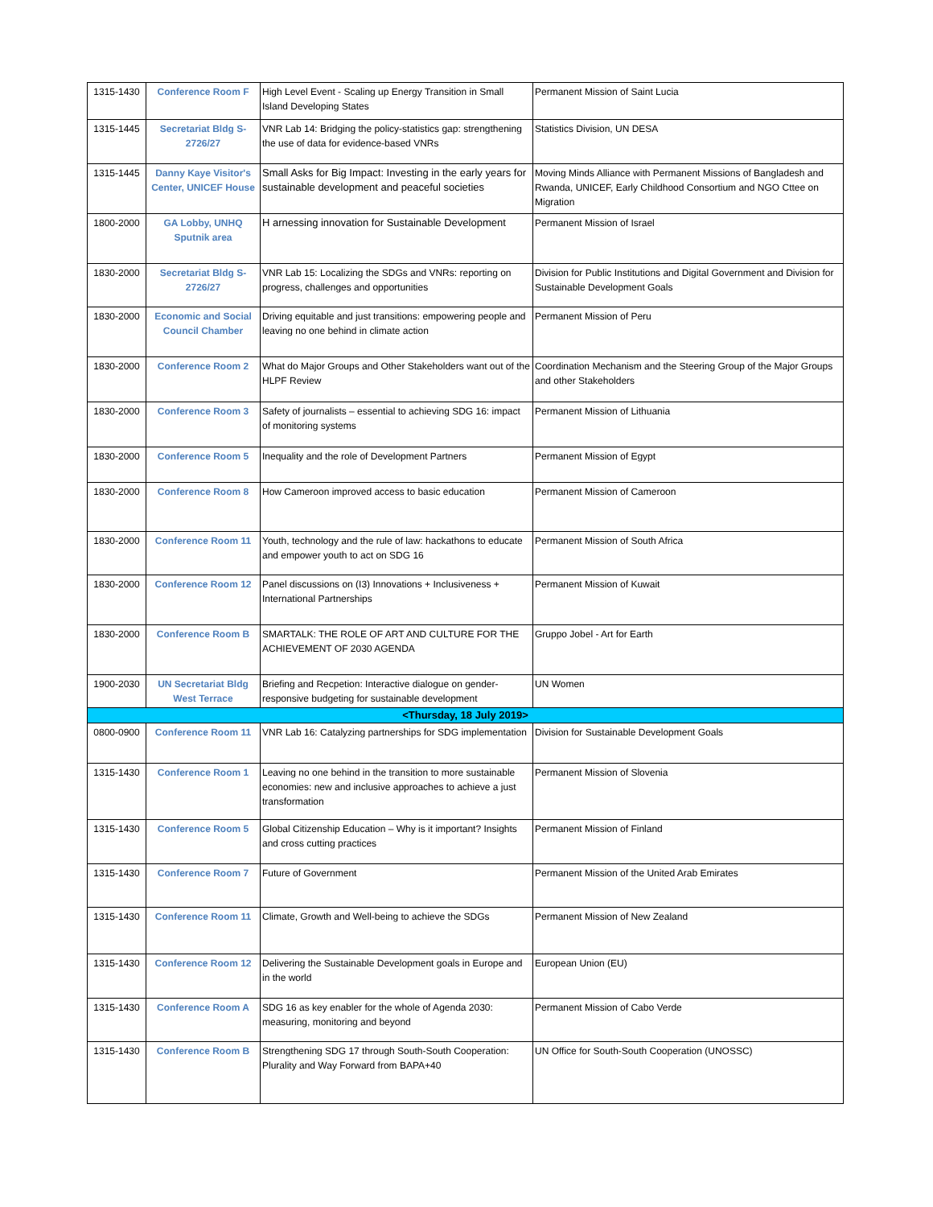| 1315-1430 | Conference Room F | High Level Event - Scaling up Energy Transition in Small Island Developing States | Permanent Mission of Saint Lucia |
| 1315-1445 | Secretariat Bldg S-2726/27 | VNR Lab 14: Bridging the policy-statistics gap: strengthening the use of data for evidence-based VNRs | Statistics Division, UN DESA |
| 1315-1445 | Danny Kaye Visitor's Center, UNICEF House | Small Asks for Big Impact: Investing in the early years for sustainable development and peaceful societies | Moving Minds Alliance with Permanent Missions of Bangladesh and Rwanda, UNICEF, Early Childhood Consortium and NGO Cttee on Migration |
| 1800-2000 | GA Lobby, UNHQ Sputnik area | H arnessing innovation for Sustainable Development | Permanent Mission of Israel |
| 1830-2000 | Secretariat Bldg S-2726/27 | VNR Lab 15: Localizing the SDGs and VNRs: reporting on progress, challenges and opportunities | Division for Public Institutions and Digital Government and Division for Sustainable Development Goals |
| 1830-2000 | Economic and Social Council Chamber | Driving equitable and just transitions: empowering people and leaving no one behind in climate action | Permanent Mission of Peru |
| 1830-2000 | Conference Room 2 | What do Major Groups and Other Stakeholders want out of the HLPF Review | Coordination Mechanism and the Steering Group of the Major Groups and other Stakeholders |
| 1830-2000 | Conference Room 3 | Safety of journalists – essential to achieving SDG 16: impact of monitoring systems | Permanent Mission of Lithuania |
| 1830-2000 | Conference Room 5 | Inequality and the role of Development Partners | Permanent Mission of Egypt |
| 1830-2000 | Conference Room 8 | How Cameroon improved access to basic education | Permanent Mission of Cameroon |
| 1830-2000 | Conference Room 11 | Youth, technology and the rule of law: hackathons to educate and empower youth to act on SDG 16 | Permanent Mission of South Africa |
| 1830-2000 | Conference Room 12 | Panel discussions on (I3) Innovations + Inclusiveness + International Partnerships | Permanent Mission of Kuwait |
| 1830-2000 | Conference Room B | SMARTALK: THE ROLE OF ART AND CULTURE FOR THE ACHIEVEMENT OF 2030 AGENDA | Gruppo Jobel - Art for Earth |
| 1900-2030 | UN Secretariat Bldg West Terrace | Briefing and Recpetion: Interactive dialogue on gender-responsive budgeting for sustainable development | UN Women |
| <Thursday, 18 July 2019> | | | |
| 0800-0900 | Conference Room 11 | VNR Lab 16: Catalyzing partnerships for SDG implementation | Division for Sustainable Development Goals |
| 1315-1430 | Conference Room 1 | Leaving no one behind in the transition to more sustainable economies: new and inclusive approaches to achieve a just transformation | Permanent Mission of Slovenia |
| 1315-1430 | Conference Room 5 | Global Citizenship Education – Why is it important? Insights and cross cutting practices | Permanent Mission of Finland |
| 1315-1430 | Conference Room 7 | Future of Government | Permanent Mission of the United Arab Emirates |
| 1315-1430 | Conference Room 11 | Climate, Growth and Well-being to achieve the SDGs | Permanent Mission of New Zealand |
| 1315-1430 | Conference Room 12 | Delivering the Sustainable Development goals in Europe and in the world | European Union (EU) |
| 1315-1430 | Conference Room A | SDG 16 as key enabler for the whole of Agenda 2030: measuring, monitoring and beyond | Permanent Mission of Cabo Verde |
| 1315-1430 | Conference Room B | Strengthening SDG 17 through South-South Cooperation: Plurality and Way Forward from BAPA+40 | UN Office for South-South Cooperation (UNOSSC) |